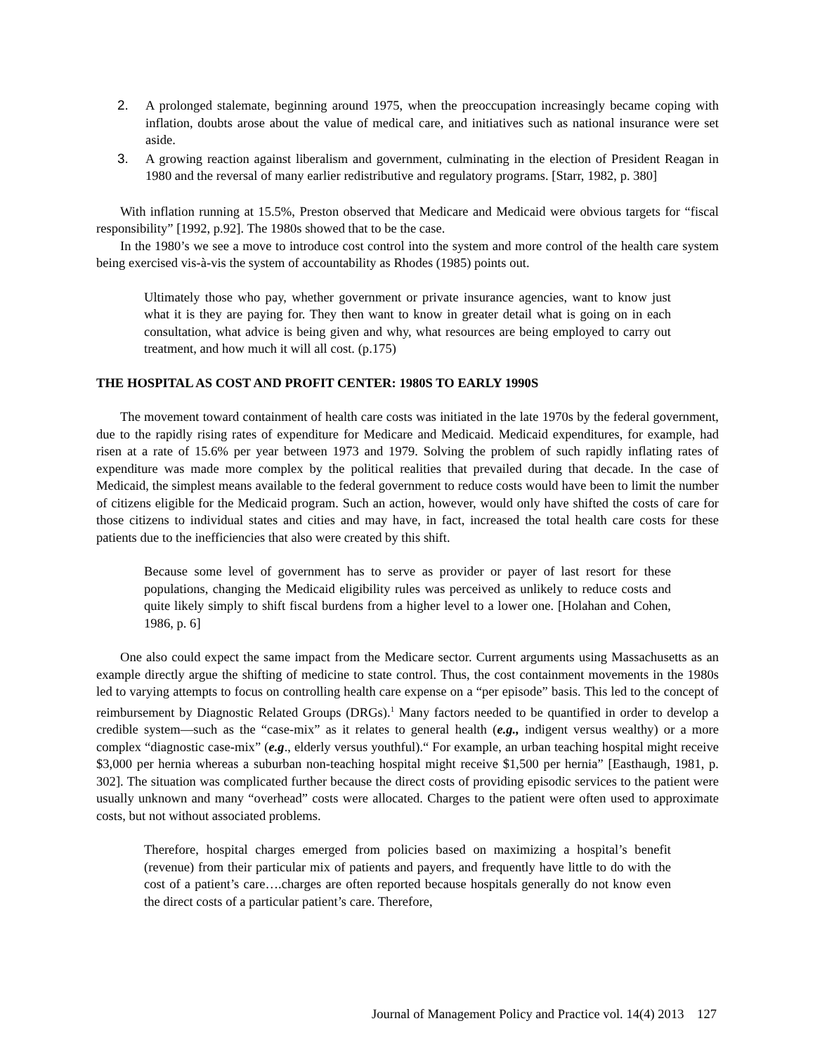2. A prolonged stalemate, beginning around 1975, when the preoccupation increasingly became coping with inflation, doubts arose about the value of medical care, and initiatives such as national insurance were set aside.
3. A growing reaction against liberalism and government, culminating in the election of President Reagan in 1980 and the reversal of many earlier redistributive and regulatory programs. [Starr, 1982, p. 380]
With inflation running at 15.5%, Preston observed that Medicare and Medicaid were obvious targets for “fiscal responsibility” [1992, p.92]. The 1980s showed that to be the case.
In the 1980’s we see a move to introduce cost control into the system and more control of the health care system being exercised vis-à-vis the system of accountability as Rhodes (1985) points out.
Ultimately those who pay, whether government or private insurance agencies, want to know just what it is they are paying for. They then want to know in greater detail what is going on in each consultation, what advice is being given and why, what resources are being employed to carry out treatment, and how much it will all cost. (p.175)
THE HOSPITAL AS COST AND PROFIT CENTER: 1980S TO EARLY 1990S
The movement toward containment of health care costs was initiated in the late 1970s by the federal government, due to the rapidly rising rates of expenditure for Medicare and Medicaid. Medicaid expenditures, for example, had risen at a rate of 15.6% per year between 1973 and 1979. Solving the problem of such rapidly inflating rates of expenditure was made more complex by the political realities that prevailed during that decade. In the case of Medicaid, the simplest means available to the federal government to reduce costs would have been to limit the number of citizens eligible for the Medicaid program. Such an action, however, would only have shifted the costs of care for those citizens to individual states and cities and may have, in fact, increased the total health care costs for these patients due to the inefficiencies that also were created by this shift.
Because some level of government has to serve as provider or payer of last resort for these populations, changing the Medicaid eligibility rules was perceived as unlikely to reduce costs and quite likely simply to shift fiscal burdens from a higher level to a lower one. [Holahan and Cohen, 1986, p. 6]
One also could expect the same impact from the Medicare sector. Current arguments using Massachusetts as an example directly argue the shifting of medicine to state control. Thus, the cost containment movements in the 1980s led to varying attempts to focus on controlling health care expense on a “per episode” basis. This led to the concept of reimbursement by Diagnostic Related Groups (DRGs).<sup>1</sup> Many factors needed to be quantified in order to develop a credible system—such as the “case-mix” as it relates to general health (e.g., indigent versus wealthy) or a more complex “diagnostic case-mix” (e.g., elderly versus youthful).“ For example, an urban teaching hospital might receive $3,000 per hernia whereas a suburban non-teaching hospital might receive $1,500 per hernia” [Easthaugh, 1981, p. 302]. The situation was complicated further because the direct costs of providing episodic services to the patient were usually unknown and many “overhead” costs were allocated. Charges to the patient were often used to approximate costs, but not without associated problems.
Therefore, hospital charges emerged from policies based on maximizing a hospital’s benefit (revenue) from their particular mix of patients and payers, and frequently have little to do with the cost of a patient’s care….charges are often reported because hospitals generally do not know even the direct costs of a particular patient’s care. Therefore,
Journal of Management Policy and Practice vol. 14(4) 2013 127